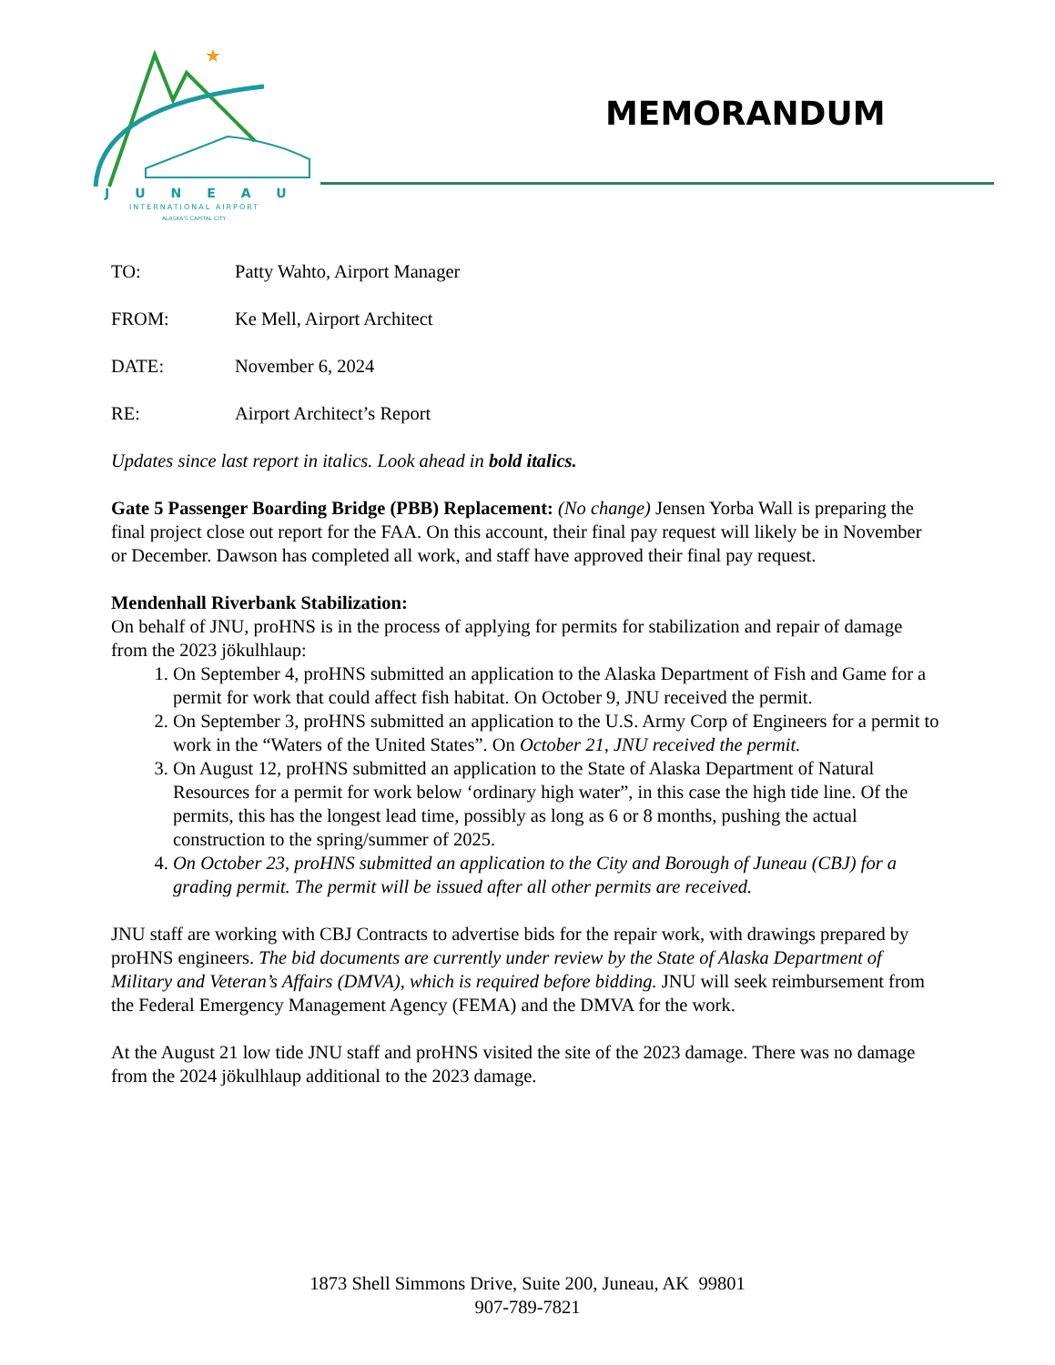★
JUNEAU
INTERNATIONAL AIRPORT
ALASKA'S CAPITAL CITY
MEMORANDUM
TO: Patty Wahto, Airport Manager
FROM: Ke Mell, Airport Architect
DATE: November 6, 2024
RE: Airport Architect’s Report
Updates since last report in italics. Look ahead in bold italics.
Gate 5 Passenger Boarding Bridge (PBB) Replacement: (No change) Jensen Yorba Wall is preparing the final project close out report for the FAA. On this account, their final pay request will likely be in November or December. Dawson has completed all work, and staff have approved their final pay request.
Mendenhall Riverbank Stabilization:
On behalf of JNU, proHNS is in the process of applying for permits for stabilization and repair of damage from the 2023 jökulhlaup:
1. On September 4, proHNS submitted an application to the Alaska Department of Fish and Game for a permit for work that could affect fish habitat. On October 9, JNU received the permit.
2. On September 3, proHNS submitted an application to the U.S. Army Corp of Engineers for a permit to work in the “Waters of the United States”. On October 21, JNU received the permit.
3. On August 12, proHNS submitted an application to the State of Alaska Department of Natural Resources for a permit for work below ‘ordinary high water”, in this case the high tide line. Of the permits, this has the longest lead time, possibly as long as 6 or 8 months, pushing the actual construction to the spring/summer of 2025.
4. On October 23, proHNS submitted an application to the City and Borough of Juneau (CBJ) for a grading permit. The permit will be issued after all other permits are received.
JNU staff are working with CBJ Contracts to advertise bids for the repair work, with drawings prepared by proHNS engineers. The bid documents are currently under review by the State of Alaska Department of Military and Veteran’s Affairs (DMVA), which is required before bidding. JNU will seek reimbursement from the Federal Emergency Management Agency (FEMA) and the DMVA for the work.
At the August 21 low tide JNU staff and proHNS visited the site of the 2023 damage. There was no damage from the 2024 jökulhlaup additional to the 2023 damage.
1873 Shell Simmons Drive, Suite 200, Juneau, AK 99801
907-789-7821